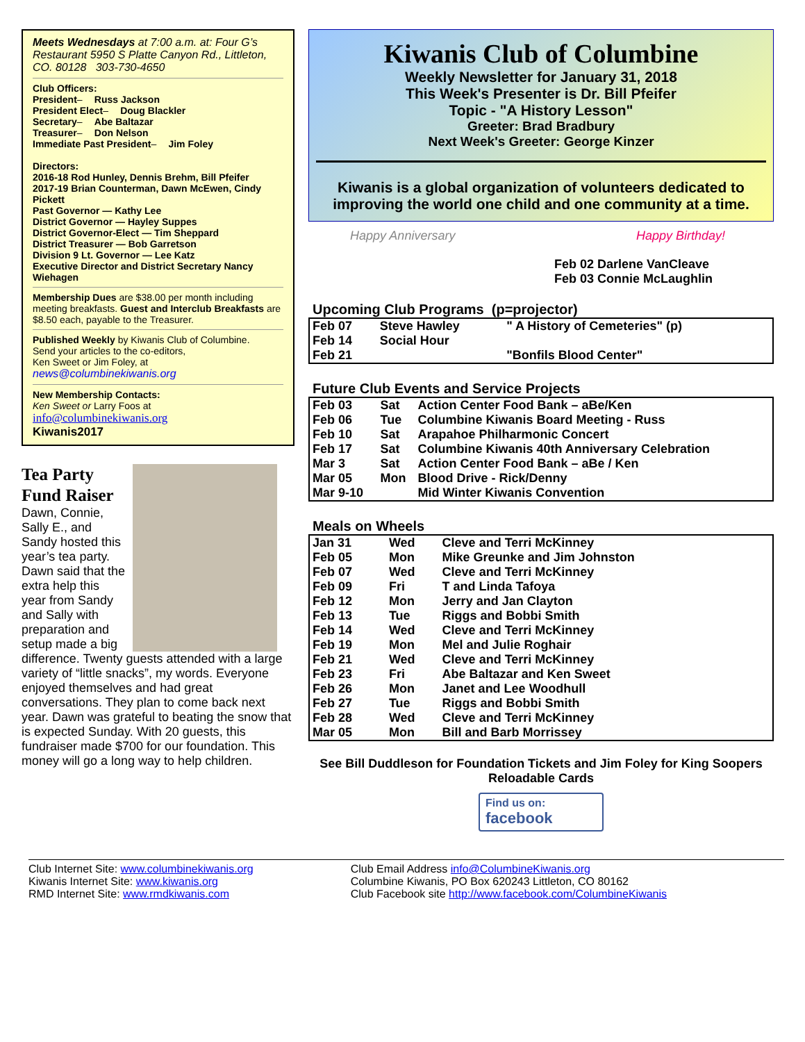Meets Wednesdays at 7:00 a.m. at: Four G’s Restaurant 5950 S Platte Canyon Rd., Littleton, CO. 80128 303-730-4650
Club Officers:
President – Russ Jackson
President Elect – Doug Blackler
Secretary – Abe Baltazar
Treasurer – Don Nelson
Immediate Past President – Jim Foley
Directors:
2016-18 Rod Hunley, Dennis Brehm, Bill Pfeifer
2017-19 Brian Counterman, Dawn McEwen, Cindy Pickett
Past Governor — Kathy Lee
District Governor — Hayley Suppes
District Governor-Elect — Tim Sheppard
District Treasurer — Bob Garretson
Division 9 Lt. Governor — Lee Katz
Executive Director and District Secretary Nancy Wiehagen
Membership Dues are $38.00 per month including meeting breakfasts. Guest and Interclub Breakfasts are $8.50 each, payable to the Treasurer.
Published Weekly by Kiwanis Club of Columbine.
Send your articles to the co-editors,
Ken Sweet or Jim Foley, at
news@columbinekiwanis.org
New Membership Contacts:
Ken Sweet or Larry Foos at
info@columbinekiwanis.org
Kiwanis2017
Tea Party Fund Raiser
Dawn, Connie, Sally E., and Sandy hosted this year’s tea party. Dawn said that the extra help this year from Sandy and Sally with preparation and setup made a big difference. Twenty guests attended with a large variety of “little snacks”, my words. Everyone enjoyed themselves and had great conversations. They plan to come back next year. Dawn was grateful to beating the snow that is expected Sunday. With 20 guests, this fundraiser made $700 for our foundation. This money will go a long way to help children.
Kiwanis Club of Columbine
Weekly Newsletter for January 31, 2018
This Week's Presenter is Dr. Bill Pfeifer
Topic - "A History Lesson"
Greeter: Brad Bradbury
Next Week's Greeter: George Kinzer
Kiwanis is a global organization of volunteers dedicated to improving the world one child and one community at a time.
Happy Anniversary Happy Birthday!
Feb 02 Darlene VanCleave
Feb 03 Connie McLaughlin
Upcoming Club Programs (p=projector)
| Feb 07 | Steve Hawley | " A History of Cemeteries" (p) |
| Feb 14 | Social Hour | |
| Feb 21 | | "Bonfils Blood Center" |
Future Club Events and Service Projects
| Feb 03 | Sat | Action Center Food Bank – aBe/Ken |
| Feb 06 | Tue | Columbine Kiwanis Board Meeting - Russ |
| Feb 10 | Sat | Arapahoe Philharmonic Concert |
| Feb 17 | Sat | Columbine Kiwanis 40th Anniversary Celebration |
| Mar 3 | Sat | Action Center Food Bank – aBe / Ken |
| Mar 05 | Mon | Blood Drive - Rick/Denny |
| Mar 9-10 | | Mid Winter Kiwanis Convention |
Meals on Wheels
| Jan 31 | Wed | Cleve and Terri McKinney |
| Feb 05 | Mon | Mike Greunke and Jim Johnston |
| Feb 07 | Wed | Cleve and Terri McKinney |
| Feb 09 | Fri | T and Linda Tafoya |
| Feb 12 | Mon | Jerry and Jan Clayton |
| Feb 13 | Tue | Riggs and Bobbi Smith |
| Feb 14 | Wed | Cleve and Terri McKinney |
| Feb 19 | Mon | Mel and Julie Roghair |
| Feb 21 | Wed | Cleve and Terri McKinney |
| Feb 23 | Fri | Abe Baltazar and Ken Sweet |
| Feb 26 | Mon | Janet and Lee Woodhull |
| Feb 27 | Tue | Riggs and Bobbi Smith |
| Feb 28 | Wed | Cleve and Terri McKinney |
| Mar 05 | Mon | Bill and Barb Morrissey |
See Bill Duddleson for Foundation Tickets and Jim Foley for King Soopers Reloadable Cards
Find us on:
facebook
Club Internet Site: www.columbinekiwanis.org
Kiwanis Internet Site: www.kiwanis.org
RMD Internet Site: www.rmdkiwanis.com
Club Email Address info@ColumbineKiwanis.org
Columbine Kiwanis, PO Box 620243 Littleton, CO 80162
Club Facebook site http://www.facebook.com/ColumbineKiwanis